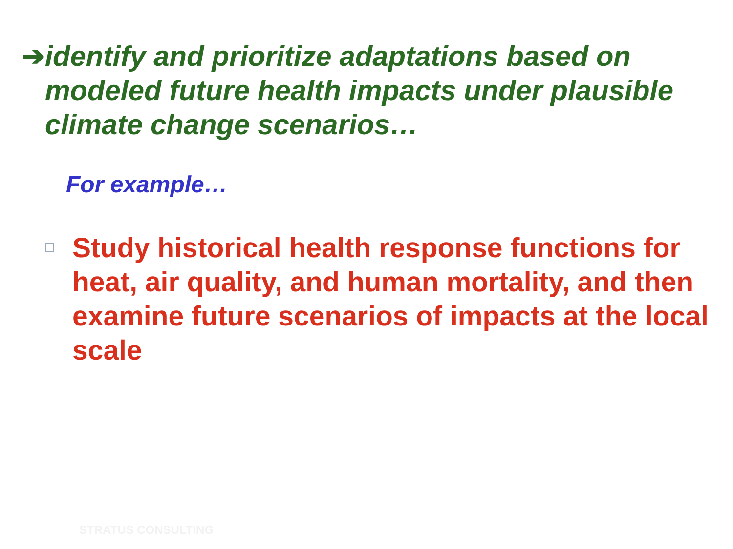➔ identify and prioritize adaptations based on modeled future health impacts under plausible climate change scenarios…
For example…
Study historical health response functions for heat, air quality, and human mortality, and then examine future scenarios of impacts at the local scale
STRATUS CONSULTING